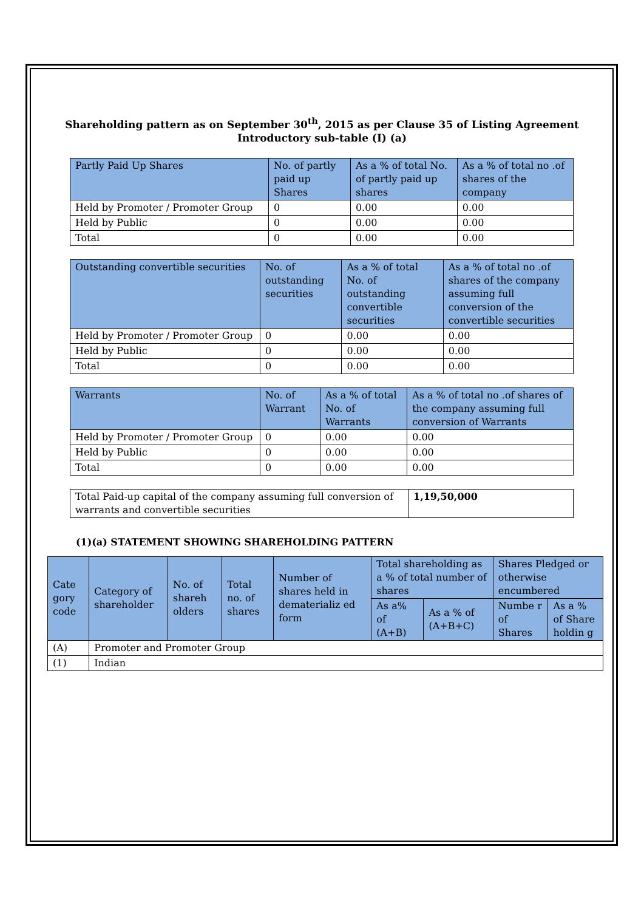Shareholding pattern as on September 30<sup>th</sup>, 2015 as per Clause 35 of Listing Agreement
Introductory sub-table (I) (a)
| Partly Paid Up Shares | No. of partly paid up Shares | As a % of total No. of partly paid up shares | As a % of total no .of shares of the company |
| --- | --- | --- | --- |
| Held by Promoter / Promoter Group | 0 | 0.00 | 0.00 |
| Held by Public | 0 | 0.00 | 0.00 |
| Total | 0 | 0.00 | 0.00 |
| Outstanding convertible securities | No. of outstanding securities | As a % of total No. of outstanding convertible securities | As a % of total no .of shares of the company assuming full conversion of the convertible securities |
| --- | --- | --- | --- |
| Held by Promoter / Promoter Group | 0 | 0.00 | 0.00 |
| Held by Public | 0 | 0.00 | 0.00 |
| Total | 0 | 0.00 | 0.00 |
| Warrants | No. of Warrant | As a % of total No. of Warrants | As a % of total no .of shares of the company assuming full conversion of Warrants |
| --- | --- | --- | --- |
| Held by Promoter / Promoter Group | 0 | 0.00 | 0.00 |
| Held by Public | 0 | 0.00 | 0.00 |
| Total | 0 | 0.00 | 0.00 |
| Total Paid-up capital of the company assuming full conversion of warrants and convertible securities | 1,19,50,000 |
(1)(a) STATEMENT SHOWING SHAREHOLDING PATTERN
| Cate gory code | Category of shareholder | No. of shareh olders | Total no. of shares | Number of shares held in dematerializ ed form | Total shareholding as a % of total number of shares | | Shares Pledged or otherwise encumbered | |
| --- | --- | --- | --- | --- | --- | --- | --- | --- |
| | | | | | As a% of (A+B) | As a % of (A+B+C) | Numbe r of Shares | As a % of Share holdin g |
| (A) | Promoter and Promoter Group | | | | | | | |
| (1) | Indian | | | | | | | |